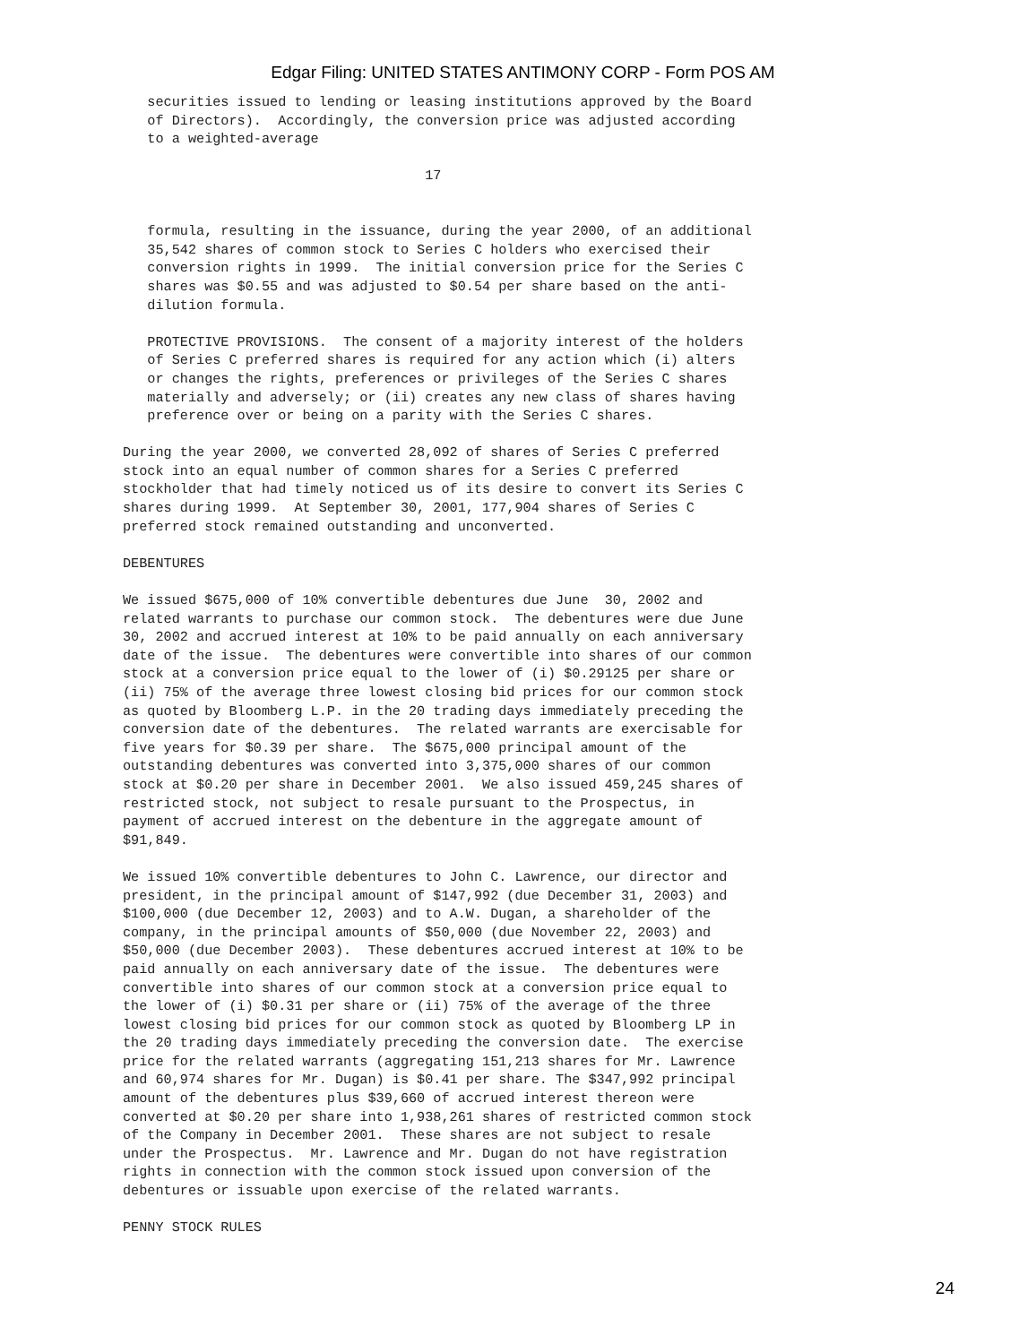Edgar Filing: UNITED STATES ANTIMONY CORP - Form POS AM
   securities issued to lending or leasing institutions approved by the Board
   of Directors).  Accordingly, the conversion price was adjusted according
   to a weighted-average

                                     17


   formula, resulting in the issuance, during the year 2000, of an additional
   35,542 shares of common stock to Series C holders who exercised their
   conversion rights in 1999.  The initial conversion price for the Series C
   shares was $0.55 and was adjusted to $0.54 per share based on the anti-
   dilution formula.

   PROTECTIVE PROVISIONS.  The consent of a majority interest of the holders
   of Series C preferred shares is required for any action which (i) alters
   or changes the rights, preferences or privileges of the Series C shares
   materially and adversely; or (ii) creates any new class of shares having
   preference over or being on a parity with the Series C shares.

During the year 2000, we converted 28,092 of shares of Series C preferred
stock into an equal number of common shares for a Series C preferred
stockholder that had timely noticed us of its desire to convert its Series C
shares during 1999.  At September 30, 2001, 177,904 shares of Series C
preferred stock remained outstanding and unconverted.

DEBENTURES

We issued $675,000 of 10% convertible debentures due June  30, 2002 and
related warrants to purchase our common stock.  The debentures were due June
30, 2002 and accrued interest at 10% to be paid annually on each anniversary
date of the issue.  The debentures were convertible into shares of our common
stock at a conversion price equal to the lower of (i) $0.29125 per share or
(ii) 75% of the average three lowest closing bid prices for our common stock
as quoted by Bloomberg L.P. in the 20 trading days immediately preceding the
conversion date of the debentures.  The related warrants are exercisable for
five years for $0.39 per share.  The $675,000 principal amount of the
outstanding debentures was converted into 3,375,000 shares of our common
stock at $0.20 per share in December 2001.  We also issued 459,245 shares of
restricted stock, not subject to resale pursuant to the Prospectus, in
payment of accrued interest on the debenture in the aggregate amount of
$91,849.

We issued 10% convertible debentures to John C. Lawrence, our director and
president, in the principal amount of $147,992 (due December 31, 2003) and
$100,000 (due December 12, 2003) and to A.W. Dugan, a shareholder of the
company, in the principal amounts of $50,000 (due November 22, 2003) and
$50,000 (due December 2003).  These debentures accrued interest at 10% to be
paid annually on each anniversary date of the issue.  The debentures were
convertible into shares of our common stock at a conversion price equal to
the lower of (i) $0.31 per share or (ii) 75% of the average of the three
lowest closing bid prices for our common stock as quoted by Bloomberg LP in
the 20 trading days immediately preceding the conversion date.  The exercise
price for the related warrants (aggregating 151,213 shares for Mr. Lawrence
and 60,974 shares for Mr. Dugan) is $0.41 per share. The $347,992 principal
amount of the debentures plus $39,660 of accrued interest thereon were
converted at $0.20 per share into 1,938,261 shares of restricted common stock
of the Company in December 2001.  These shares are not subject to resale
under the Prospectus.  Mr. Lawrence and Mr. Dugan do not have registration
rights in connection with the common stock issued upon conversion of the
debentures or issuable upon exercise of the related warrants.

PENNY STOCK RULES
24